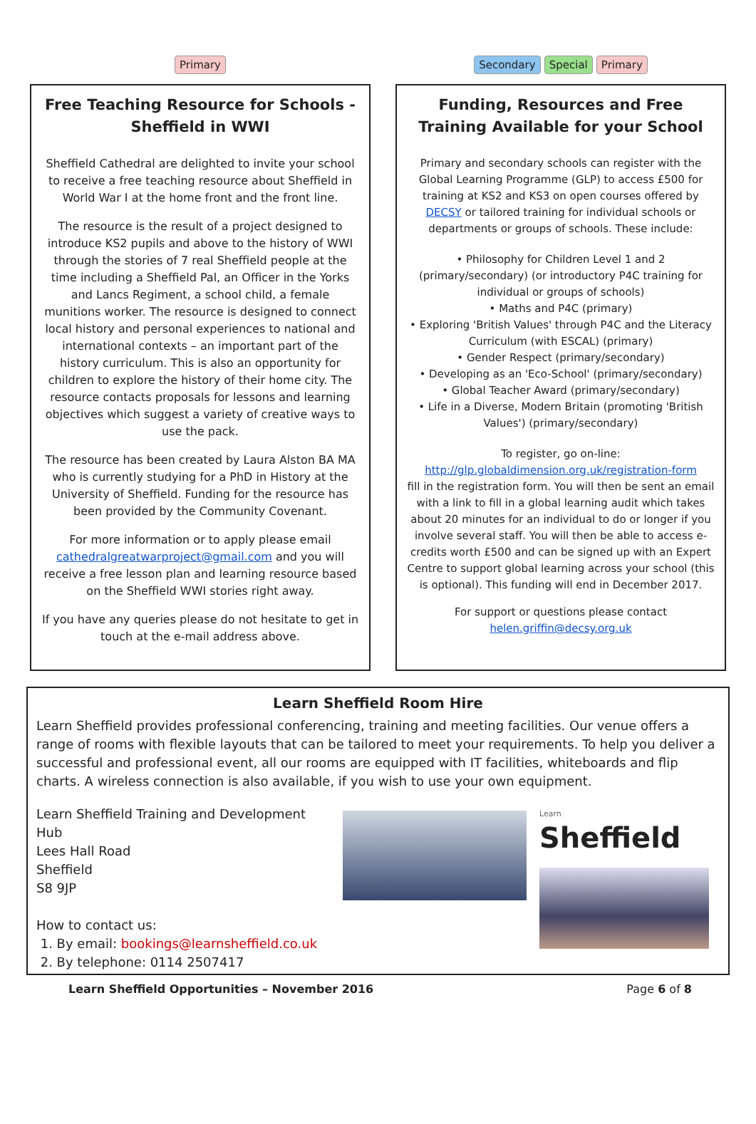Primary
Free Teaching Resource for Schools - Sheffield in WWI
Sheffield Cathedral are delighted to invite your school to receive a free teaching resource about Sheffield in World War I at the home front and the front line.
The resource is the result of a project designed to introduce KS2 pupils and above to the history of WWI through the stories of 7 real Sheffield people at the time including a Sheffield Pal, an Officer in the Yorks and Lancs Regiment, a school child, a female munitions worker. The resource is designed to connect local history and personal experiences to national and international contexts – an important part of the history curriculum. This is also an opportunity for children to explore the history of their home city. The resource contacts proposals for lessons and learning objectives which suggest a variety of creative ways to use the pack.
The resource has been created by Laura Alston BA MA who is currently studying for a PhD in History at the University of Sheffield. Funding for the resource has been provided by the Community Covenant.
For more information or to apply please email cathedralgreatwarproject@gmail.com and you will receive a free lesson plan and learning resource based on the Sheffield WWI stories right away.
If you have any queries please do not hesitate to get in touch at the e-mail address above.
Secondary Special Primary
Funding, Resources and Free Training Available for your School
Primary and secondary schools can register with the Global Learning Programme (GLP) to access £500 for training at KS2 and KS3 on open courses offered by DECSY or tailored training for individual schools or departments or groups of schools. These include:
• Philosophy for Children Level 1 and 2 (primary/secondary) (or introductory P4C training for individual or groups of schools)
• Maths and P4C (primary)
• Exploring 'British Values' through P4C and the Literacy Curriculum (with ESCAL) (primary)
• Gender Respect (primary/secondary)
• Developing as an 'Eco-School' (primary/secondary)
• Global Teacher Award (primary/secondary)
• Life in a Diverse, Modern Britain (promoting 'British Values') (primary/secondary)
To register, go on-line:
http://glp.globaldimension.org.uk/registration-form
fill in the registration form. You will then be sent an email with a link to fill in a global learning audit which takes about 20 minutes for an individual to do or longer if you involve several staff. You will then be able to access e-credits worth £500 and can be signed up with an Expert Centre to support global learning across your school (this is optional). This funding will end in December 2017.
For support or questions please contact helen.griffin@decsy.org.uk
Learn Sheffield Room Hire
Learn Sheffield provides professional conferencing, training and meeting facilities. Our venue offers a range of rooms with flexible layouts that can be tailored to meet your requirements. To help you deliver a successful and professional event, all our rooms are equipped with IT facilities, whiteboards and flip charts. A wireless connection is also available, if you wish to use your own equipment.
Learn Sheffield Training and Development Hub
Lees Hall Road
Sheffield
S8 9JP
How to contact us:
1. By email: bookings@learnsheffield.co.uk
2. By telephone: 0114 2507417
Learn
Sheffield
Learn Sheffield Opportunities – November 2016 Page 6 of 8